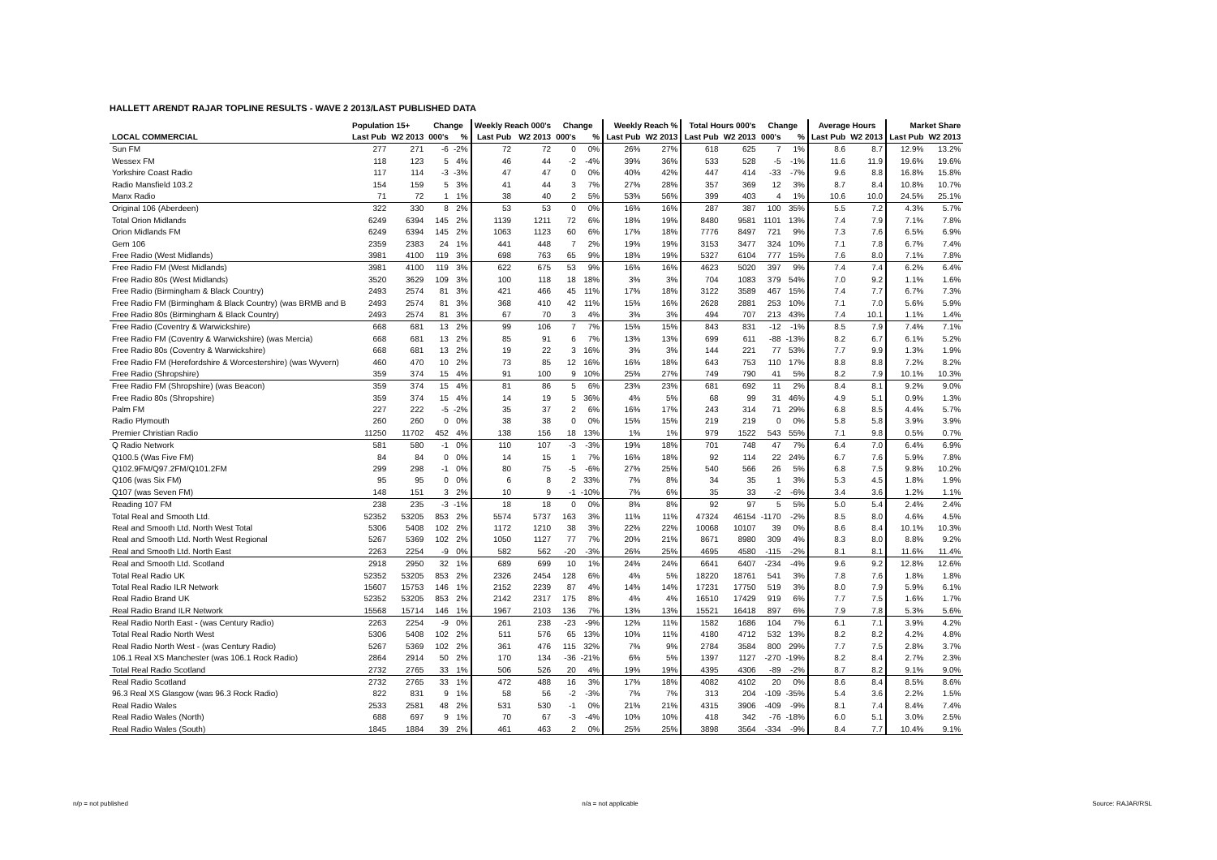HALLETT ARENDT RAJAR TOPLINE RESULTS - WAVE 2 2013/LAST PUBLISHED DATA
| | Population 15+ | | Change | | Weekly Reach 000's | | Change | | Weekly Reach % | | Total Hours 000's | | Change | | Average Hours | | Market Share | |
| --- | --- | --- | --- | --- | --- | --- | --- | --- | --- | --- | --- | --- | --- | --- | --- | --- | --- | --- |
| LOCAL COMMERCIAL | Last Pub | W2 2013 | 000's | % | Last Pub | W2 2013 | 000's | % | Last Pub | W2 2013 | Last Pub | W2 2013 | 000's | % | Last Pub | W2 2013 | Last Pub | W2 2013 |
| Sun FM | 277 | 271 | -6 | -2% | 72 | 72 | 0 | 0% | 26% | 27% | 618 | 625 | 7 | 1% | 8.6 | 8.7 | 12.9% | 13.2% |
| Wessex FM | 118 | 123 | 5 | 4% | 46 | 44 | -2 | -4% | 39% | 36% | 533 | 528 | -5 | -1% | 11.6 | 11.9 | 19.6% | 19.6% |
| Yorkshire Coast Radio | 117 | 114 | -3 | -3% | 47 | 47 | 0 | 0% | 40% | 42% | 447 | 414 | -33 | -7% | 9.6 | 8.8 | 16.8% | 15.8% |
| Radio Mansfield 103.2 | 154 | 159 | 5 | 3% | 41 | 44 | 3 | 7% | 27% | 28% | 357 | 369 | 12 | 3% | 8.7 | 8.4 | 10.8% | 10.7% |
| Manx Radio | 71 | 72 | 1 | 1% | 38 | 40 | 2 | 5% | 53% | 56% | 399 | 403 | 4 | 1% | 10.6 | 10.0 | 24.5% | 25.1% |
| Original 106 (Aberdeen) | 322 | 330 | 8 | 2% | 53 | 53 | 0 | 0% | 16% | 16% | 287 | 387 | 100 | 35% | 5.5 | 7.2 | 4.3% | 5.7% |
| Total Orion Midlands | 6249 | 6394 | 145 | 2% | 1139 | 1211 | 72 | 6% | 18% | 19% | 8480 | 9581 | 1101 | 13% | 7.4 | 7.9 | 7.1% | 7.8% |
| Orion Midlands FM | 6249 | 6394 | 145 | 2% | 1063 | 1123 | 60 | 6% | 17% | 18% | 7776 | 8497 | 721 | 9% | 7.3 | 7.6 | 6.5% | 6.9% |
| Gem 106 | 2359 | 2383 | 24 | 1% | 441 | 448 | 7 | 2% | 19% | 19% | 3153 | 3477 | 324 | 10% | 7.1 | 7.8 | 6.7% | 7.4% |
| Free Radio (West Midlands) | 3981 | 4100 | 119 | 3% | 698 | 763 | 65 | 9% | 18% | 19% | 5327 | 6104 | 777 | 15% | 7.6 | 8.0 | 7.1% | 7.8% |
| Free Radio FM (West Midlands) | 3981 | 4100 | 119 | 3% | 622 | 675 | 53 | 9% | 16% | 16% | 4623 | 5020 | 397 | 9% | 7.4 | 7.4 | 6.2% | 6.4% |
| Free Radio 80s (West Midlands) | 3520 | 3629 | 109 | 3% | 100 | 118 | 18 | 18% | 3% | 3% | 704 | 1083 | 379 | 54% | 7.0 | 9.2 | 1.1% | 1.6% |
| Free Radio (Birmingham & Black Country) | 2493 | 2574 | 81 | 3% | 421 | 466 | 45 | 11% | 17% | 18% | 3122 | 3589 | 467 | 15% | 7.4 | 7.7 | 6.7% | 7.3% |
| Free Radio FM (Birmingham & Black Country) (was BRMB and B | 2493 | 2574 | 81 | 3% | 368 | 410 | 42 | 11% | 15% | 16% | 2628 | 2881 | 253 | 10% | 7.1 | 7.0 | 5.6% | 5.9% |
| Free Radio 80s (Birmingham & Black Country) | 2493 | 2574 | 81 | 3% | 67 | 70 | 3 | 4% | 3% | 3% | 494 | 707 | 213 | 43% | 7.4 | 10.1 | 1.1% | 1.4% |
| Free Radio (Coventry & Warwickshire) | 668 | 681 | 13 | 2% | 99 | 106 | 7 | 7% | 15% | 15% | 843 | 831 | -12 | -1% | 8.5 | 7.9 | 7.4% | 7.1% |
| Free Radio FM (Coventry & Warwickshire) (was Mercia) | 668 | 681 | 13 | 2% | 85 | 91 | 6 | 7% | 13% | 13% | 699 | 611 | -88 | -13% | 8.2 | 6.7 | 6.1% | 5.2% |
| Free Radio 80s (Coventry & Warwickshire) | 668 | 681 | 13 | 2% | 19 | 22 | 3 | 16% | 3% | 3% | 144 | 221 | 77 | 53% | 7.7 | 9.9 | 1.3% | 1.9% |
| Free Radio FM (Herefordshire & Worcestershire) (was Wyvern) | 460 | 470 | 10 | 2% | 73 | 85 | 12 | 16% | 16% | 18% | 643 | 753 | 110 | 17% | 8.8 | 8.8 | 7.2% | 8.2% |
| Free Radio (Shropshire) | 359 | 374 | 15 | 4% | 91 | 100 | 9 | 10% | 25% | 27% | 749 | 790 | 41 | 5% | 8.2 | 7.9 | 10.1% | 10.3% |
| Free Radio FM (Shropshire) (was Beacon) | 359 | 374 | 15 | 4% | 81 | 86 | 5 | 6% | 23% | 23% | 681 | 692 | 11 | 2% | 8.4 | 8.1 | 9.2% | 9.0% |
| Free Radio 80s (Shropshire) | 359 | 374 | 15 | 4% | 14 | 19 | 5 | 36% | 4% | 5% | 68 | 99 | 31 | 46% | 4.9 | 5.1 | 0.9% | 1.3% |
| Palm FM | 227 | 222 | -5 | -2% | 35 | 37 | 2 | 6% | 16% | 17% | 243 | 314 | 71 | 29% | 6.8 | 8.5 | 4.4% | 5.7% |
| Radio Plymouth | 260 | 260 | 0 | 0% | 38 | 38 | 0 | 0% | 15% | 15% | 219 | 219 | 0 | 0% | 5.8 | 5.8 | 3.9% | 3.9% |
| Premier Christian Radio | 11250 | 11702 | 452 | 4% | 138 | 156 | 18 | 13% | 1% | 1% | 979 | 1522 | 543 | 55% | 7.1 | 9.8 | 0.5% | 0.7% |
| Q Radio Network | 581 | 580 | -1 | 0% | 110 | 107 | -3 | -3% | 19% | 18% | 701 | 748 | 47 | 7% | 6.4 | 7.0 | 6.4% | 6.9% |
| Q100.5 (Was Five FM) | 84 | 84 | 0 | 0% | 14 | 15 | 1 | 7% | 16% | 18% | 92 | 114 | 22 | 24% | 6.7 | 7.6 | 5.9% | 7.8% |
| Q102.9FM/Q97.2FM/Q101.2FM | 299 | 298 | -1 | 0% | 80 | 75 | -5 | -6% | 27% | 25% | 540 | 566 | 26 | 5% | 6.8 | 7.5 | 9.8% | 10.2% |
| Q106 (was Six FM) | 95 | 95 | 0 | 0% | 6 | 8 | 2 | 33% | 7% | 8% | 34 | 35 | 1 | 3% | 5.3 | 4.5 | 1.8% | 1.9% |
| Q107 (was Seven FM) | 148 | 151 | 3 | 2% | 10 | 9 | -1 | -10% | 7% | 6% | 35 | 33 | -2 | -6% | 3.4 | 3.6 | 1.2% | 1.1% |
| Reading 107 FM | 238 | 235 | -3 | -1% | 18 | 18 | 0 | 0% | 8% | 8% | 92 | 97 | 5 | 5% | 5.0 | 5.4 | 2.4% | 2.4% |
| Total Real and Smooth Ltd. | 52352 | 53205 | 853 | 2% | 5574 | 5737 | 163 | 3% | 11% | 11% | 47324 | 46154 | -1170 | -2% | 8.5 | 8.0 | 4.6% | 4.5% |
| Real and Smooth Ltd. North West Total | 5306 | 5408 | 102 | 2% | 1172 | 1210 | 38 | 3% | 22% | 22% | 10068 | 10107 | 39 | 0% | 8.6 | 8.4 | 10.1% | 10.3% |
| Real and Smooth Ltd. North West Regional | 5267 | 5369 | 102 | 2% | 1050 | 1127 | 77 | 7% | 20% | 21% | 8671 | 8980 | 309 | 4% | 8.3 | 8.0 | 8.8% | 9.2% |
| Real and Smooth Ltd. North East | 2263 | 2254 | -9 | 0% | 582 | 562 | -20 | -3% | 26% | 25% | 4695 | 4580 | -115 | -2% | 8.1 | 8.1 | 11.6% | 11.4% |
| Real and Smooth Ltd. Scotland | 2918 | 2950 | 32 | 1% | 689 | 699 | 10 | 1% | 24% | 24% | 6641 | 6407 | -234 | -4% | 9.6 | 9.2 | 12.8% | 12.6% |
| Total Real Radio UK | 52352 | 53205 | 853 | 2% | 2326 | 2454 | 128 | 6% | 4% | 5% | 18220 | 18761 | 541 | 3% | 7.8 | 7.6 | 1.8% | 1.8% |
| Total Real Radio ILR Network | 15607 | 15753 | 146 | 1% | 2152 | 2239 | 87 | 4% | 14% | 14% | 17231 | 17750 | 519 | 3% | 8.0 | 7.9 | 5.9% | 6.1% |
| Real Radio Brand UK | 52352 | 53205 | 853 | 2% | 2142 | 2317 | 175 | 8% | 4% | 4% | 16510 | 17429 | 919 | 6% | 7.7 | 7.5 | 1.6% | 1.7% |
| Real Radio Brand ILR Network | 15568 | 15714 | 146 | 1% | 1967 | 2103 | 136 | 7% | 13% | 13% | 15521 | 16418 | 897 | 6% | 7.9 | 7.8 | 5.3% | 5.6% |
| Real Radio North East - (was Century Radio) | 2263 | 2254 | -9 | 0% | 261 | 238 | -23 | -9% | 12% | 11% | 1582 | 1686 | 104 | 7% | 6.1 | 7.1 | 3.9% | 4.2% |
| Total Real Radio North West | 5306 | 5408 | 102 | 2% | 511 | 576 | 65 | 13% | 10% | 11% | 4180 | 4712 | 532 | 13% | 8.2 | 8.2 | 4.2% | 4.8% |
| Real Radio North West - (was Century Radio) | 5267 | 5369 | 102 | 2% | 361 | 476 | 115 | 32% | 7% | 9% | 2784 | 3584 | 800 | 29% | 7.7 | 7.5 | 2.8% | 3.7% |
| 106.1 Real XS Manchester (was 106.1 Rock Radio) | 2864 | 2914 | 50 | 2% | 170 | 134 | -36 | -21% | 6% | 5% | 1397 | 1127 | -270 | -19% | 8.2 | 8.4 | 2.7% | 2.3% |
| Total Real Radio Scotland | 2732 | 2765 | 33 | 1% | 506 | 526 | 20 | 4% | 19% | 19% | 4395 | 4306 | -89 | -2% | 8.7 | 8.2 | 9.1% | 9.0% |
| Real Radio Scotland | 2732 | 2765 | 33 | 1% | 472 | 488 | 16 | 3% | 17% | 18% | 4082 | 4102 | 20 | 0% | 8.6 | 8.4 | 8.5% | 8.6% |
| 96.3 Real XS Glasgow (was 96.3 Rock Radio) | 822 | 831 | 9 | 1% | 58 | 56 | -2 | -3% | 7% | 7% | 313 | 204 | -109 | -35% | 5.4 | 3.6 | 2.2% | 1.5% |
| Real Radio Wales | 2533 | 2581 | 48 | 2% | 531 | 530 | -1 | 0% | 21% | 21% | 4315 | 3906 | -409 | -9% | 8.1 | 7.4 | 8.4% | 7.4% |
| Real Radio Wales (North) | 688 | 697 | 9 | 1% | 70 | 67 | -3 | -4% | 10% | 10% | 418 | 342 | -76 | -18% | 6.0 | 5.1 | 3.0% | 2.5% |
| Real Radio Wales (South) | 1845 | 1884 | 39 | 2% | 461 | 463 | 2 | 0% | 25% | 25% | 3898 | 3564 | -334 | -9% | 8.4 | 7.7 | 10.4% | 9.1% |
n/p = not published n/a = not applicable Source: RAJAR/RSL